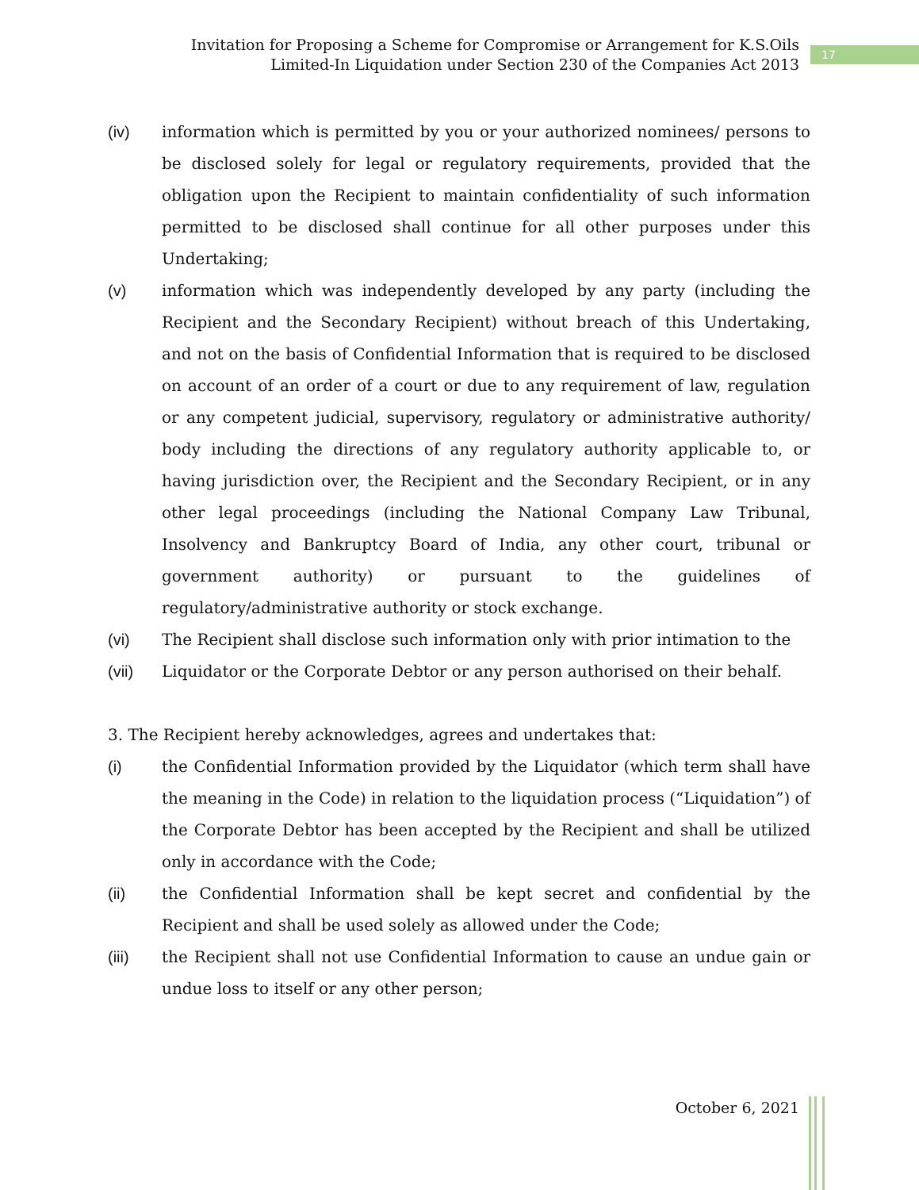Invitation for Proposing a Scheme for Compromise or Arrangement for K.S.Oils
Limited-In Liquidation under Section 230 of the Companies Act 2013
17
(iv) information which is permitted by you or your authorized nominees/ persons to be disclosed solely for legal or regulatory requirements, provided that the obligation upon the Recipient to maintain confidentiality of such information permitted to be disclosed shall continue for all other purposes under this Undertaking;
(v) information which was independently developed by any party (including the Recipient and the Secondary Recipient) without breach of this Undertaking, and not on the basis of Confidential Information that is required to be disclosed on account of an order of a court or due to any requirement of law, regulation or any competent judicial, supervisory, regulatory or administrative authority/ body including the directions of any regulatory authority applicable to, or having jurisdiction over, the Recipient and the Secondary Recipient, or in any other legal proceedings (including the National Company Law Tribunal, Insolvency and Bankruptcy Board of India, any other court, tribunal or government authority) or pursuant to the guidelines of regulatory/administrative authority or stock exchange.
(vi) The Recipient shall disclose such information only with prior intimation to the
(vii) Liquidator or the Corporate Debtor or any person authorised on their behalf.
3. The Recipient hereby acknowledges, agrees and undertakes that:
(i) the Confidential Information provided by the Liquidator (which term shall have the meaning in the Code) in relation to the liquidation process (“Liquidation”) of the Corporate Debtor has been accepted by the Recipient and shall be utilized only in accordance with the Code;
(ii) the Confidential Information shall be kept secret and confidential by the Recipient and shall be used solely as allowed under the Code;
(iii) the Recipient shall not use Confidential Information to cause an undue gain or undue loss to itself or any other person;
October 6, 2021